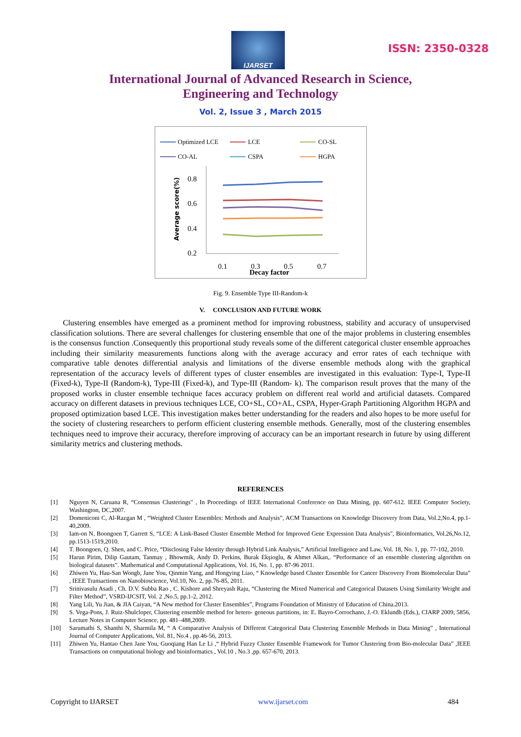IJARSET
ISSN: 2350-0328
International Journal of Advanced Research in Science,
Engineering and Technology
Vol. 2, Issue 3 , March 2015
Optimized LCE
LCE
CO-SL
CO-AL
CSPA
HGPA
0.8
0.6
0.4
0.2
0.1
0.3
0.5
0.7
Decay factor
Average score(%)
Fig. 9. Ensemble Type III-Random-k
V. CONCLUSION AND FUTURE WORK
Clustering ensembles have emerged as a prominent method for improving robustness, stability and accuracy of unsupervised classification solutions. There are several challenges for clustering ensemble that one of the major problems in clustering ensembles is the consensus function .Consequently this proportional study reveals some of the different categorical cluster ensemble approaches including their similarity measurements functions along with the average accuracy and error rates of each technique with comparative table denotes differential analysis and limitations of the diverse ensemble methods along with the graphical representation of the accuracy levels of different types of cluster ensembles are investigated in this evaluation: Type-I, Type-II (Fixed-k), Type-II (Random-k), Type-III (Fixed-k), and Type-III (Random- k). The comparison result proves that the many of the proposed works in cluster ensemble technique faces accuracy problem on different real world and artificial datasets. Compared accuracy on different datasets in previous techniques LCE, CO+SL, CO+AL, CSPA, Hyper-Graph Partitioning Algorithm HGPA and proposed optimization based LCE. This investigation makes better understanding for the readers and also hopes to be more useful for the society of clustering researchers to perform efficient clustering ensemble methods. Generally, most of the clustering ensembles techniques need to improve their accuracy, therefore improving of accuracy can be an important research in future by using different similarity metrics and clustering methods.
REFERENCES
[1] Nguyen N, Caruana R, “Consensus Clusterings" , In Proceedings of IEEE International Conference on Data Mining, pp. 607-612. IEEE Computer Society, Washington, DC,2007.
[2] Domeniconi C, Al-Razgan M , “Weighted Cluster Ensembles: Methods and Analysis”, ACM Transactions on Knowledge Discovery from Data, Vol.2,No.4, pp.1-40,2009.
[3] Iam-on N, Boongoen T, Garrett S, “LCE: A Link-Based Cluster Ensemble Method for Improved Gene Expression Data Analysis", Bioinformatics, Vol.26,No.12, pp.1513-1519,2010.
[4] T. Boongoen, Q. Shen, and C. Price, “Disclosing False Identity through Hybrid Link Analysis,” Artificial Intelligence and Law, Vol. 18, No. 1, pp. 77-102, 2010.
[5] Harun Pirim, Dilip Gautam, Tanmay , Bhowmik, Andy D. Perkins, Burak Ekşioglu, & Ahmet Alkan,. “Performance of an ensemble clustering algorithm on biological datasets”. Mathematical and Computational Applications, Vol. 16, No. 1, pp. 87-96 2011.
[6] Zhiwen Yu, Hau-San Wongb, Jane You, Qinmin Yang, and Hongying Liao, “ Knowledge based Cluster Ensemble for Cancer Discovery From Biomolecular Data” , IEEE Transactions on Nanobioscience, Vol.10, No. 2, pp.76-85, 2011.
[7] Srinivasulu Asadi , Ch. D.V. Subba Rao , C. Kishore and Shreyash Raju, “Clustering the Mixed Numerical and Categorical Datasets Using Similarity Weight and Filter Method”, VSRD-IJCSIT, Vol. 2 ,No.5, pp.1-2, 2012.
[8] Yang Lili, Yu Jian, & JIA Caiyan, “A New method for Cluster Ensembles”, Programs Foundation of Ministry of Education of China.2013.
[9] S. Vega-Pons, J. Ruiz-Shulcloper, Clustering ensemble method for hetero- geneous partitions, in: E. Bayro-Corrochano, J.-O. Eklundh (Eds.), CIARP 2009, 5856, Lecture Notes in Computer Science, pp. 481–488,2009.
[10] Sarumathi S, Shanthi N, Sharmila M, “ A Comparative Analysis of Different Categorical Data Clustering Ensemble Methods in Data Mining” , International Journal of Computer Applications, Vol. 81, No.4 , pp.46-56, 2013.
[11] Zhiwen Yu, Hantao Chen Jane You, Guoqiang Han Le Li ,“ Hybrid Fuzzy Cluster Ensemble Framework for Tumor Clustering from Bio-molecular Data” ,IEEE Transactions on computational biology and bioinformatics , Vol.10 , No.3 ,pp. 657-670, 2013.
Copyright to IJARSET www.ijarset.com 484